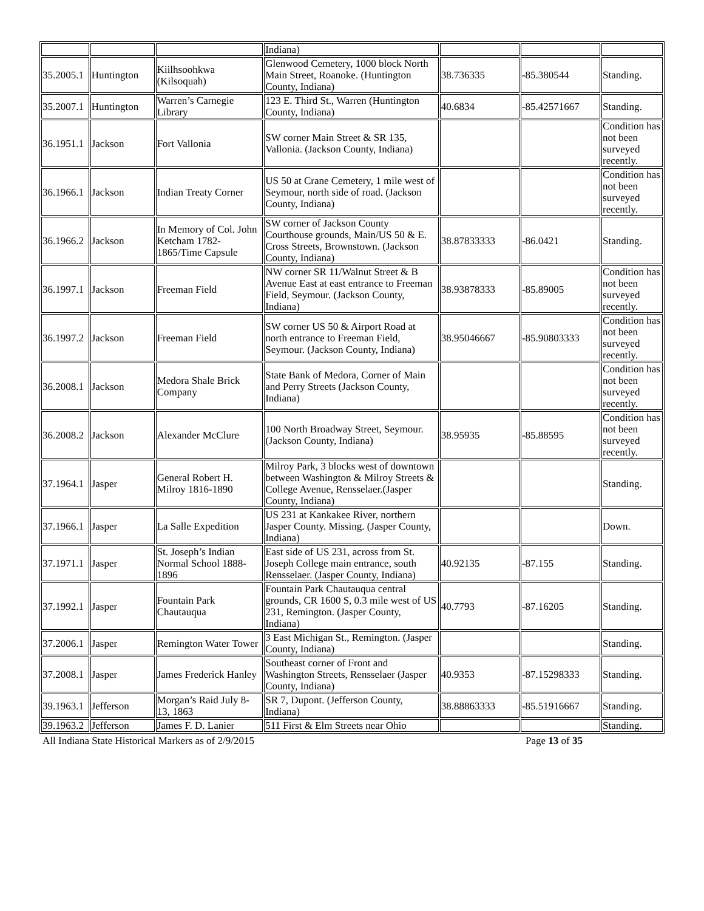| | | | Indiana) | | | |
| 35.2005.1 | Huntington | Kiilhsoohkwa (Kilsoquah) | Glenwood Cemetery, 1000 block North Main Street, Roanoke. (Huntington County, Indiana) | 38.736335 | -85.380544 | Standing. |
| 35.2007.1 | Huntington | Warren’s Carnegie Library | 123 E. Third St., Warren (Huntington County, Indiana) | 40.6834 | -85.42571667 | Standing. |
| 36.1951.1 | Jackson | Fort Vallonia | SW corner Main Street & SR 135, Vallonia. (Jackson County, Indiana) | | | Condition has not been surveyed recently. |
| 36.1966.1 | Jackson | Indian Treaty Corner | US 50 at Crane Cemetery, 1 mile west of Seymour, north side of road. (Jackson County, Indiana) | | | Condition has not been surveyed recently. |
| 36.1966.2 | Jackson | In Memory of Col. John Ketcham 1782-1865/Time Capsule | SW corner of Jackson County Courthouse grounds, Main/US 50 & E. Cross Streets, Brownstown. (Jackson County, Indiana) | 38.87833333 | -86.0421 | Standing. |
| 36.1997.1 | Jackson | Freeman Field | NW corner SR 11/Walnut Street & B Avenue East at east entrance to Freeman Field, Seymour. (Jackson County, Indiana) | 38.93878333 | -85.89005 | Condition has not been surveyed recently. |
| 36.1997.2 | Jackson | Freeman Field | SW corner US 50 & Airport Road at north entrance to Freeman Field, Seymour. (Jackson County, Indiana) | 38.95046667 | -85.90803333 | Condition has not been surveyed recently. |
| 36.2008.1 | Jackson | Medora Shale Brick Company | State Bank of Medora, Corner of Main and Perry Streets (Jackson County, Indiana) | | | Condition has not been surveyed recently. |
| 36.2008.2 | Jackson | Alexander McClure | 100 North Broadway Street, Seymour. (Jackson County, Indiana) | 38.95935 | -85.88595 | Condition has not been surveyed recently. |
| 37.1964.1 | Jasper | General Robert H. Milroy 1816-1890 | Milroy Park, 3 blocks west of downtown between Washington & Milroy Streets & College Avenue, Rensselaer.(Jasper County, Indiana) | | | Standing. |
| 37.1966.1 | Jasper | La Salle Expedition | US 231 at Kankakee River, northern Jasper County. Missing. (Jasper County, Indiana) | | | Down. |
| 37.1971.1 | Jasper | St. Joseph’s Indian Normal School 1888-1896 | East side of US 231, across from St. Joseph College main entrance, south Rensselaer. (Jasper County, Indiana) | 40.92135 | -87.155 | Standing. |
| 37.1992.1 | Jasper | Fountain Park Chautauqua | Fountain Park Chautauqua central grounds, CR 1600 S, 0.3 mile west of US 231, Remington. (Jasper County, Indiana) | 40.7793 | -87.16205 | Standing. |
| 37.2006.1 | Jasper | Remington Water Tower | 3 East Michigan St., Remington. (Jasper County, Indiana) | | | Standing. |
| 37.2008.1 | Jasper | James Frederick Hanley | Southeast corner of Front and Washington Streets, Rensselaer (Jasper County, Indiana) | 40.9353 | -87.15298333 | Standing. |
| 39.1963.1 | Jefferson | Morgan’s Raid July 8-13, 1863 | SR 7, Dupont. (Jefferson County, Indiana) | 38.88863333 | -85.51916667 | Standing. |
| 39.1963.2 | Jefferson | James F. D. Lanier | 511 First & Elm Streets near Ohio | | | Standing. |
All Indiana State Historical Markers as of 2/9/2015 Page 13 of 35